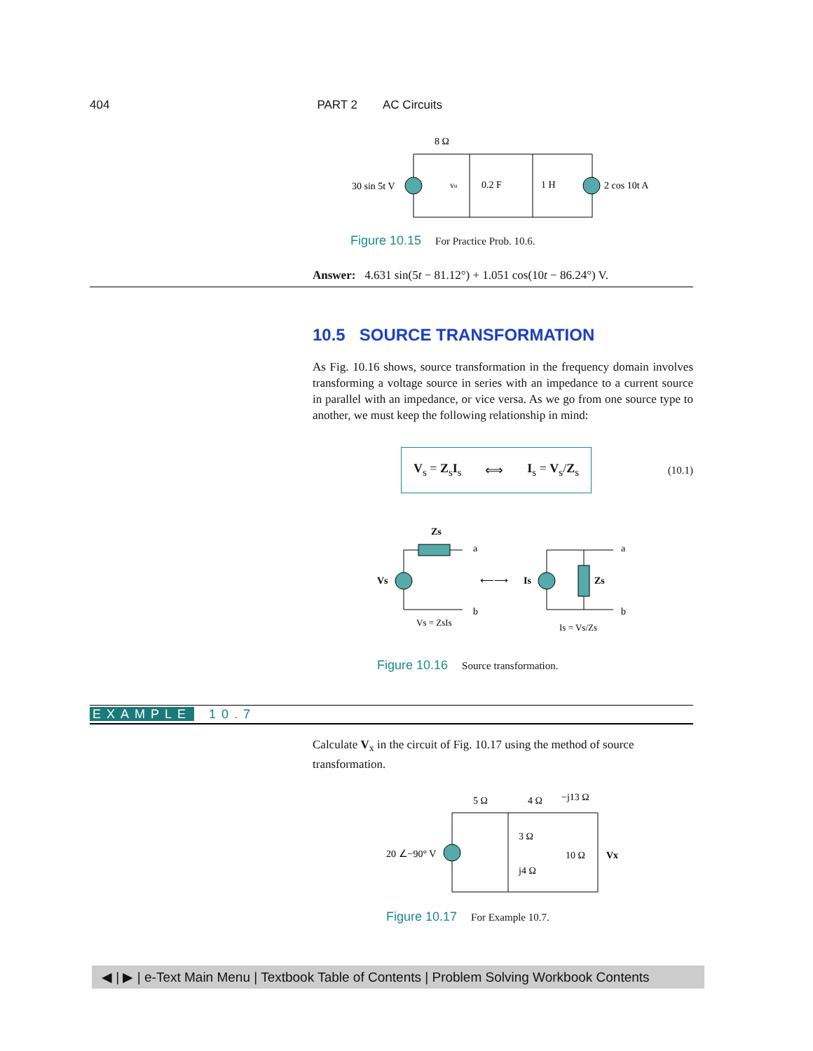404 PART 2 AC Circuits
8 Ω
30 sin 5t V
vo
0.2 F
1 H
2 cos 10t A
Figure 10.15 For Practice Prob. 10.6.
Answer: 4.631 sin(5t − 81.12°) + 1.051 cos(10t − 86.24°) V.
10.5 SOURCE TRANSFORMATION
As Fig. 10.16 shows, source transformation in the frequency domain involves transforming a voltage source in series with an impedance to a current source in parallel with an impedance, or vice versa. As we go from one source type to another, we must keep the following relationship in mind:
V<sub>s</sub> = Z<sub>s</sub>I<sub>s</sub> ⟺ I<sub>s</sub> = V<sub>s</sub>/Z<sub>s</sub>
(10.1)
Zs
a
b
Vs
⟵⟶
Is
Zs
a
b
Vs = ZsIs
Is = Vs/Zs
Figure 10.16 Source transformation.
EXAMPLE 10.7
Calculate V<sub>x</sub> in the circuit of Fig. 10.17 using the method of source transformation.
5 Ω
4 Ω
−j13 Ω
3 Ω
j4 Ω
20 ∠−90° V
10 Ω
Vx
Figure 10.17 For Example 10.7.
◀ | ▶ | e-Text Main Menu | Textbook Table of Contents | Problem Solving Workbook Contents